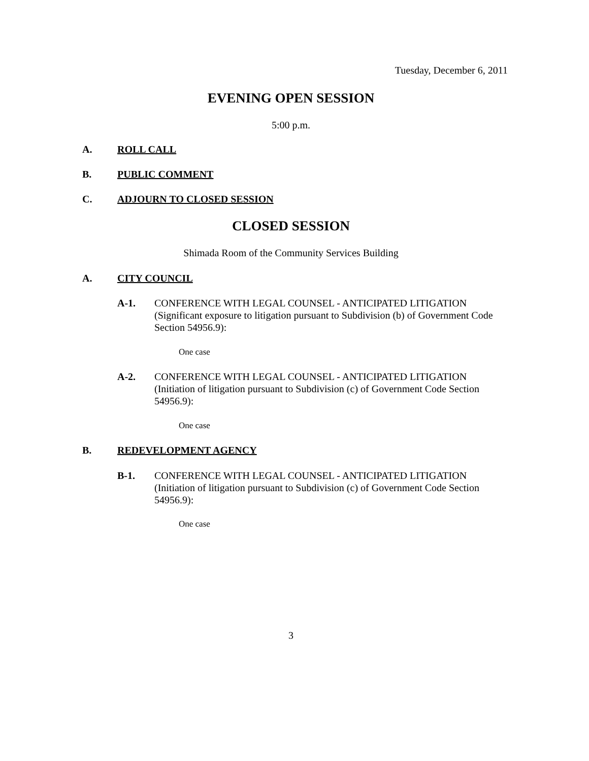Tuesday, December 6, 2011
EVENING OPEN SESSION
5:00 p.m.
A. ROLL CALL
B. PUBLIC COMMENT
C. ADJOURN TO CLOSED SESSION
CLOSED SESSION
Shimada Room of the Community Services Building
A. CITY COUNCIL
A-1.
CONFERENCE WITH LEGAL COUNSEL - ANTICIPATED LITIGATION (Significant exposure to litigation pursuant to Subdivision (b) of Government Code Section 54956.9):
One case
A-2.
CONFERENCE WITH LEGAL COUNSEL - ANTICIPATED LITIGATION (Initiation of litigation pursuant to Subdivision (c) of Government Code Section 54956.9):
One case
B. REDEVELOPMENT AGENCY
B-1.
CONFERENCE WITH LEGAL COUNSEL - ANTICIPATED LITIGATION (Initiation of litigation pursuant to Subdivision (c) of Government Code Section 54956.9):
One case
3